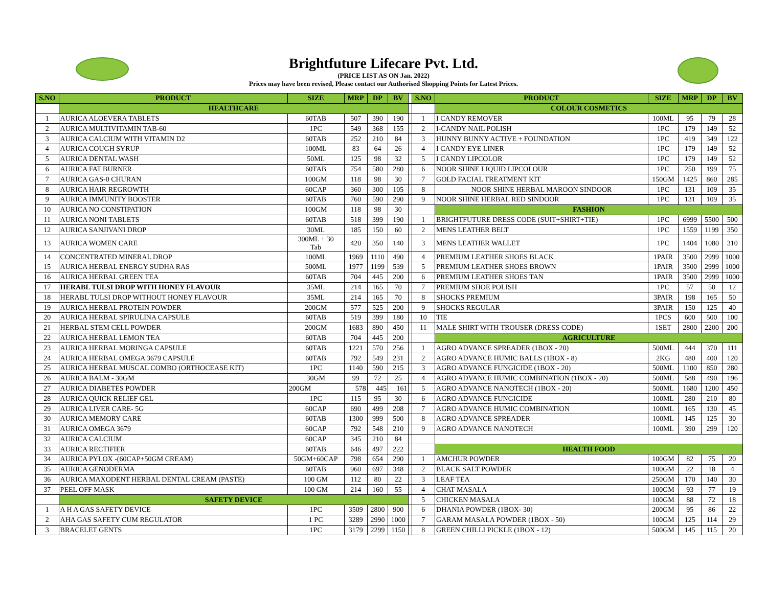Brightfuture Lifecare Pvt. Ltd.
(PRICE LIST AS ON Jan. 2022)
Prices may have been revised, Please contact our Authorised Shopping Points for Latest Prices.
| S.NO | PRODUCT | SIZE | MRP | DP | BV | | S.NO | PRODUCT | SIZE | MRP | DP | BV |
| --- | --- | --- | --- | --- | --- | --- | --- | --- | --- | --- | --- | --- |
| | HEALTHCARE | | | | | | | COLOUR COSMETICS | | | | |
| 1 | AURICA ALOEVERA TABLETS | 60TAB | 507 | 390 | 190 | | 1 | I CANDY REMOVER | 100ML | 95 | 79 | 28 |
| 2 | AURICA MULTIVITAMIN TAB-60 | 1PC | 549 | 368 | 155 | | 2 | I-CANDY NAIL POLISH | 1PC | 179 | 149 | 52 |
| 3 | AURICA CALCIUM WITH VITAMIN D2 | 60TAB | 252 | 210 | 84 | | 3 | HUNNY BUNNY ACTIVE + FOUNDATION | 1PC | 419 | 349 | 122 |
| 4 | AURICA COUGH SYRUP | 100ML | 83 | 64 | 26 | | 4 | I CANDY EYE LINER | 1PC | 179 | 149 | 52 |
| 5 | AURICA DENTAL WASH | 50ML | 125 | 98 | 32 | | 5 | I CANDY LIPCOLOR | 1PC | 179 | 149 | 52 |
| 6 | AURICA FAT BURNER | 60TAB | 754 | 580 | 280 | | 6 | NOOR SHINE LIQUID LIPCOLOUR | 1PC | 250 | 199 | 75 |
| 7 | AURICA GAS-0 CHURAN | 100GM | 118 | 98 | 30 | | 7 | GOLD FACIAL TREATMENT KIT | 150GM | 1425 | 860 | 285 |
| 8 | AURICA HAIR REGROWTH | 60CAP | 360 | 300 | 105 | | 8 | NOOR SHINE HERBAL MAROON SINDOOR | 1PC | 131 | 109 | 35 |
| 9 | AURICA IMMUNITY BOOSTER | 60TAB | 760 | 590 | 290 | | 9 | NOOR SHINE HERBAL RED SINDOOR | 1PC | 131 | 109 | 35 |
| 10 | AURICA NO CONSTIPATION | 100GM | 118 | 98 | 30 | | | FASHION | | | | |
| 11 | AURICA NONI TABLETS | 60TAB | 518 | 399 | 190 | | 1 | BRIGHTFUTURE DRESS CODE (SUIT+SHIRT+TIE) | 1PC | 6999 | 5500 | 500 |
| 12 | AURICA SANJIVANI DROP | 30ML | 185 | 150 | 60 | | 2 | MENS LEATHER BELT | 1PC | 1559 | 1199 | 350 |
| 13 | AURICA WOMEN CARE | 300ML + 30 Tab | 420 | 350 | 140 | | 3 | MENS LEATHER WALLET | 1PC | 1404 | 1080 | 310 |
| 14 | CONCENTRATED MINERAL DROP | 100ML | 1969 | 1110 | 490 | | 4 | PREMIUM LEATHER SHOES BLACK | 1PAIR | 3500 | 2999 | 1000 |
| 15 | AURICA HERBAL ENERGY SUDHA RAS | 500ML | 1977 | 1199 | 539 | | 5 | PREMIUM LEATHER SHOES BROWN | 1PAIR | 3500 | 2999 | 1000 |
| 16 | AURICA HERBAL GREEN TEA | 60TAB | 704 | 445 | 200 | | 6 | PREMIUM LEATHER SHOES TAN | 1PAIR | 3500 | 2999 | 1000 |
| 17 | HERABL TULSI DROP WITH HONEY FLAVOUR | 35ML | 214 | 165 | 70 | | 7 | PREMIUM SHOE POLISH | 1PC | 57 | 50 | 12 |
| 18 | HERABL TULSI DROP WITHOUT HONEY FLAVOUR | 35ML | 214 | 165 | 70 | | 8 | SHOCKS PREMIUM | 3PAIR | 198 | 165 | 50 |
| 19 | AURICA HERBAL PROTEIN POWDER | 200GM | 577 | 525 | 200 | | 9 | SHOCKS REGULAR | 3PAIR | 150 | 125 | 40 |
| 20 | AURICA HERBAL SPIRULINA CAPSULE | 60TAB | 519 | 399 | 180 | | 10 | TIE | 1PCS | 600 | 500 | 100 |
| 21 | HERBAL STEM CELL POWDER | 200GM | 1683 | 890 | 450 | | 11 | MALE SHIRT WITH TROUSER (DRESS CODE) | 1SET | 2800 | 2200 | 200 |
| 22 | AURICA HERBAL LEMON TEA | 60TAB | 704 | 445 | 200 | | | AGRICULTURE | | | | |
| 23 | AURICA HERBAL MORINGA CAPSULE | 60TAB | 1221 | 570 | 256 | | 1 | AGRO ADVANCE SPREADER (1BOX - 20) | 500ML | 444 | 370 | 111 |
| 24 | AURICA HERBAL OMEGA 3679 CAPSULE | 60TAB | 792 | 549 | 231 | | 2 | AGRO ADVANCE HUMIC BALLS (1BOX - 8) | 2KG | 480 | 400 | 120 |
| 25 | AURICA HERBAL MUSCAL COMBO (ORTHOCEASE KIT) | 1PC | 1140 | 590 | 215 | | 3 | AGRO ADVANCE FUNGICIDE (1BOX - 20) | 500ML | 1100 | 850 | 280 |
| 26 | AURICA BALM - 30GM | 30GM | 99 | 72 | 25 | | 4 | AGRO ADVANCE HUMIC COMBINATION (1BOX - 20) | 500ML | 588 | 490 | 196 |
| 27 | AURICA DIABETES POWDER | 200GM | 578 | 445 | 161 | | 5 | AGRO ADVANCE NANOTECH (1BOX - 20) | 500ML | 1680 | 1200 | 450 |
| 28 | AURICA QUICK RELIEF GEL | 1PC | 115 | 95 | 30 | | 6 | AGRO ADVANCE FUNGICIDE | 100ML | 280 | 210 | 80 |
| 29 | AURICA LIVER CARE- 5G | 60CAP | 690 | 499 | 208 | | 7 | AGRO ADVANCE HUMIC COMBINATION | 100ML | 165 | 130 | 45 |
| 30 | AURICA MEMORY CARE | 60TAB | 1300 | 999 | 500 | | 8 | AGRO ADVANCE SPREADER | 100ML | 145 | 125 | 30 |
| 31 | AURICA OMEGA 3679 | 60CAP | 792 | 548 | 210 | | 9 | AGRO ADVANCE NANOTECH | 100ML | 390 | 299 | 120 |
| 32 | AURICA CALCIUM | 60CAP | 345 | 210 | 84 | | | | | | | |
| 33 | AURICA RECTIFIER | 60TAB | 646 | 497 | 222 | | | HEALTH FOOD | | | | |
| 34 | AURICA PYLOX -(60CAP+50GM CREAM) | 50GM+60CAP | 798 | 654 | 290 | | 1 | AMCHUR POWDER | 100GM | 82 | 75 | 20 |
| 35 | AURICA GENODERMA | 60TAB | 960 | 697 | 348 | | 2 | BLACK SALT POWDER | 100GM | 22 | 18 | 4 |
| 36 | AURICA MAXODENT HERBAL DENTAL CREAM (PASTE) | 100 GM | 112 | 80 | 22 | | 3 | LEAF TEA | 250GM | 170 | 140 | 30 |
| 37 | PEEL OFF MASK | 100 GM | 214 | 160 | 55 | | 4 | CHAT MASALA | 100GM | 93 | 77 | 19 |
| | SAFETY DEVICE | | | | | | 5 | CHICKEN MASALA | 100GM | 88 | 72 | 18 |
| 1 | A H A GAS SAFETY DEVICE | 1PC | 3509 | 2800 | 900 | | 6 | DHANIA POWDER (1BOX- 30) | 200GM | 95 | 86 | 22 |
| 2 | AHA GAS SAFETY CUM REGULATOR | 1 PC | 3289 | 2990 | 1000 | | 7 | GARAM MASALA POWDER (1BOX - 50) | 100GM | 125 | 114 | 29 |
| 3 | BRACELET GENTS | 1PC | 3179 | 2299 | 1150 | | 8 | GREEN CHILLI PICKLE (1BOX - 12) | 500GM | 145 | 115 | 20 |